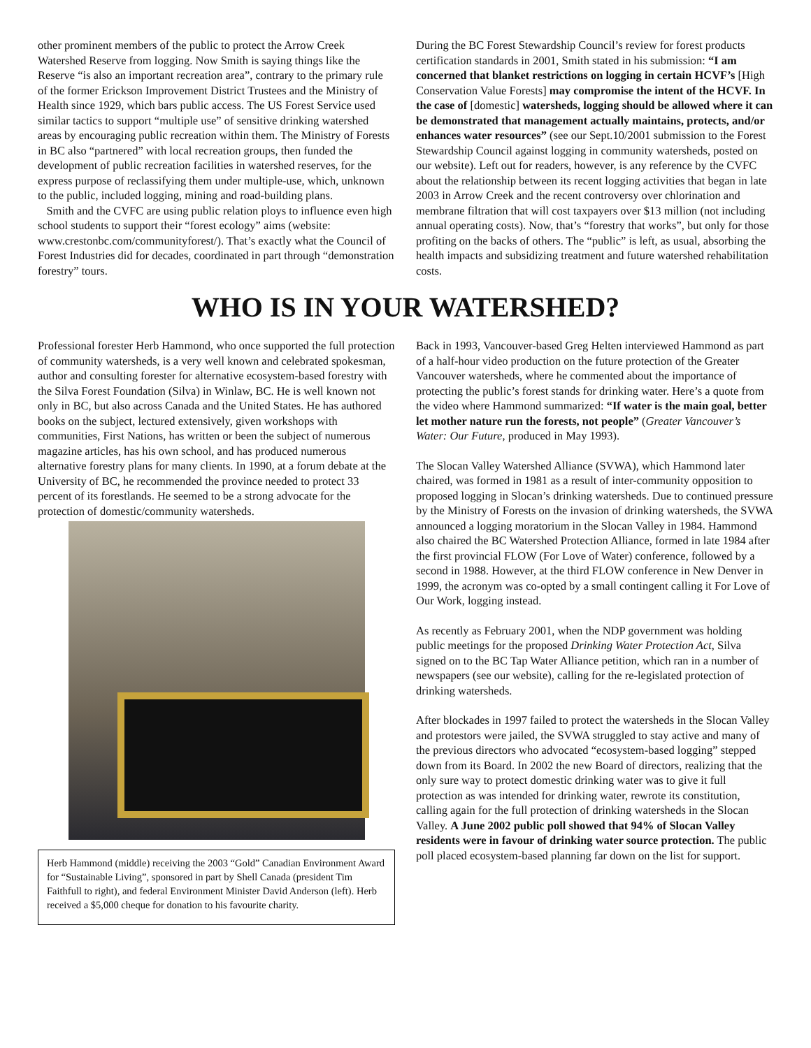other prominent members of the public to protect the Arrow Creek Watershed Reserve from logging. Now Smith is saying things like the Reserve “is also an important recreation area”, contrary to the primary rule of the former Erickson Improvement District Trustees and the Ministry of Health since 1929, which bars public access. The US Forest Service used similar tactics to support “multiple use” of sensitive drinking watershed areas by encouraging public recreation within them. The Ministry of Forests in BC also “partnered” with local recreation groups, then funded the development of public recreation facilities in watershed reserves, for the express purpose of reclassifying them under multiple-use, which, unknown to the public, included logging, mining and road-building plans.
Smith and the CVFC are using public relation ploys to influence even high school students to support their “forest ecology” aims (website: www.crestonbc.com/communityforest/). That’s exactly what the Council of Forest Industries did for decades, coordinated in part through “demonstration forestry” tours.
During the BC Forest Stewardship Council’s review for forest products certification standards in 2001, Smith stated in his submission: “I am concerned that blanket restrictions on logging in certain HCVF’s [High Conservation Value Forests] may compromise the intent of the HCVF. In the case of [domestic] watersheds, logging should be allowed where it can be demonstrated that management actually maintains, protects, and/or enhances water resources” (see our Sept.10/2001 submission to the Forest Stewardship Council against logging in community watersheds, posted on our website). Left out for readers, however, is any reference by the CVFC about the relationship between its recent logging activities that began in late 2003 in Arrow Creek and the recent controversy over chlorination and membrane filtration that will cost taxpayers over $13 million (not including annual operating costs). Now, that’s “forestry that works”, but only for those profiting on the backs of others. The “public” is left, as usual, absorbing the health impacts and subsidizing treatment and future watershed rehabilitation costs.
WHO IS IN YOUR WATERSHED?
Professional forester Herb Hammond, who once supported the full protection of community watersheds, is a very well known and celebrated spokesman, author and consulting forester for alternative ecosystem-based forestry with the Silva Forest Foundation (Silva) in Winlaw, BC. He is well known not only in BC, but also across Canada and the United States. He has authored books on the subject, lectured extensively, given workshops with communities, First Nations, has written or been the subject of numerous magazine articles, has his own school, and has produced numerous alternative forestry plans for many clients. In 1990, at a forum debate at the University of BC, he recommended the province needed to protect 33 percent of its forestlands. He seemed to be a strong advocate for the protection of domestic/community watersheds.
Herb Hammond (middle) receiving the 2003 “Gold” Canadian Environment Award for “Sustainable Living”, sponsored in part by Shell Canada (president Tim Faithfull to right), and federal Environment Minister David Anderson (left). Herb received a $5,000 cheque for donation to his favourite charity.
Back in 1993, Vancouver-based Greg Helten interviewed Hammond as part of a half-hour video production on the future protection of the Greater Vancouver watersheds, where he commented about the importance of protecting the public’s forest stands for drinking water. Here’s a quote from the video where Hammond summarized: “If water is the main goal, better let mother nature run the forests, not people” (Greater Vancouver’s Water: Our Future, produced in May 1993).
The Slocan Valley Watershed Alliance (SVWA), which Hammond later chaired, was formed in 1981 as a result of inter-community opposition to proposed logging in Slocan’s drinking watersheds. Due to continued pressure by the Ministry of Forests on the invasion of drinking watersheds, the SVWA announced a logging moratorium in the Slocan Valley in 1984. Hammond also chaired the BC Watershed Protection Alliance, formed in late 1984 after the first provincial FLOW (For Love of Water) conference, followed by a second in 1988. However, at the third FLOW conference in New Denver in 1999, the acronym was co-opted by a small contingent calling it For Love of Our Work, logging instead.
As recently as February 2001, when the NDP government was holding public meetings for the proposed Drinking Water Protection Act, Silva signed on to the BC Tap Water Alliance petition, which ran in a number of newspapers (see our website), calling for the re-legislated protection of drinking watersheds.
After blockades in 1997 failed to protect the watersheds in the Slocan Valley and protestors were jailed, the SVWA struggled to stay active and many of the previous directors who advocated “ecosystem-based logging” stepped down from its Board. In 2002 the new Board of directors, realizing that the only sure way to protect domestic drinking water was to give it full protection as was intended for drinking water, rewrote its constitution, calling again for the full protection of drinking watersheds in the Slocan Valley. A June 2002 public poll showed that 94% of Slocan Valley residents were in favour of drinking water source protection. The public poll placed ecosystem-based planning far down on the list for support.